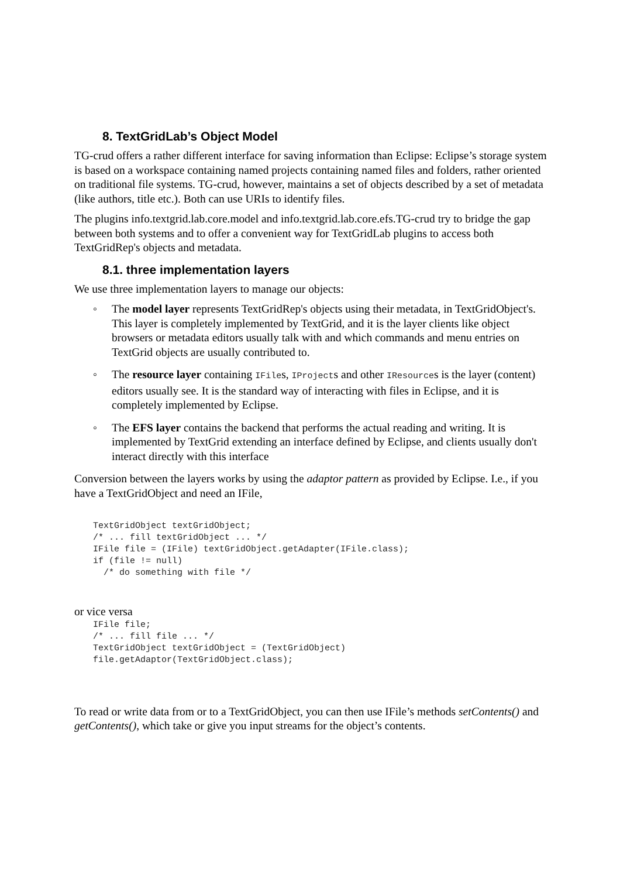8. TextGridLab’s Object Model
TG-crud offers a rather different interface for saving information than Eclipse: Eclipse’s storage system is based on a workspace containing named projects containing named files and folders, rather oriented on traditional file systems. TG-crud, however, maintains a set of objects described by a set of metadata (like authors, title etc.). Both can use URIs to identify files.
The plugins info.textgrid.lab.core.model and info.textgrid.lab.core.efs.TG-crud try to bridge the gap between both systems and to offer a convenient way for TextGridLab plugins to access both TextGridRep's objects and metadata.
8.1. three implementation layers
We use three implementation layers to manage our objects:
◦ The model layer represents TextGridRep's objects using their metadata, in TextGridObject's. This layer is completely implemented by TextGrid, and it is the layer clients like object browsers or metadata editors usually talk with and which commands and menu entries on TextGrid objects are usually contributed to.
◦ The resource layer containing IFiles, IProjects and other IResources is the layer (content) editors usually see. It is the standard way of interacting with files in Eclipse, and it is completely implemented by Eclipse.
◦ The EFS layer contains the backend that performs the actual reading and writing. It is implemented by TextGrid extending an interface defined by Eclipse, and clients usually don't interact directly with this interface
Conversion between the layers works by using the adaptor pattern as provided by Eclipse. I.e., if you have a TextGridObject and need an IFile,
TextGridObject textGridObject;
/* ... fill textGridObject ... */
IFile file = (IFile) textGridObject.getAdapter(IFile.class);
if (file != null)
  /* do something with file */
or vice versa
IFile file;
/* ... fill file ... */
TextGridObject textGridObject = (TextGridObject)
file.getAdaptor(TextGridObject.class);
To read or write data from or to a TextGridObject, you can then use IFile’s methods setContents() and getContents(), which take or give you input streams for the object’s contents.